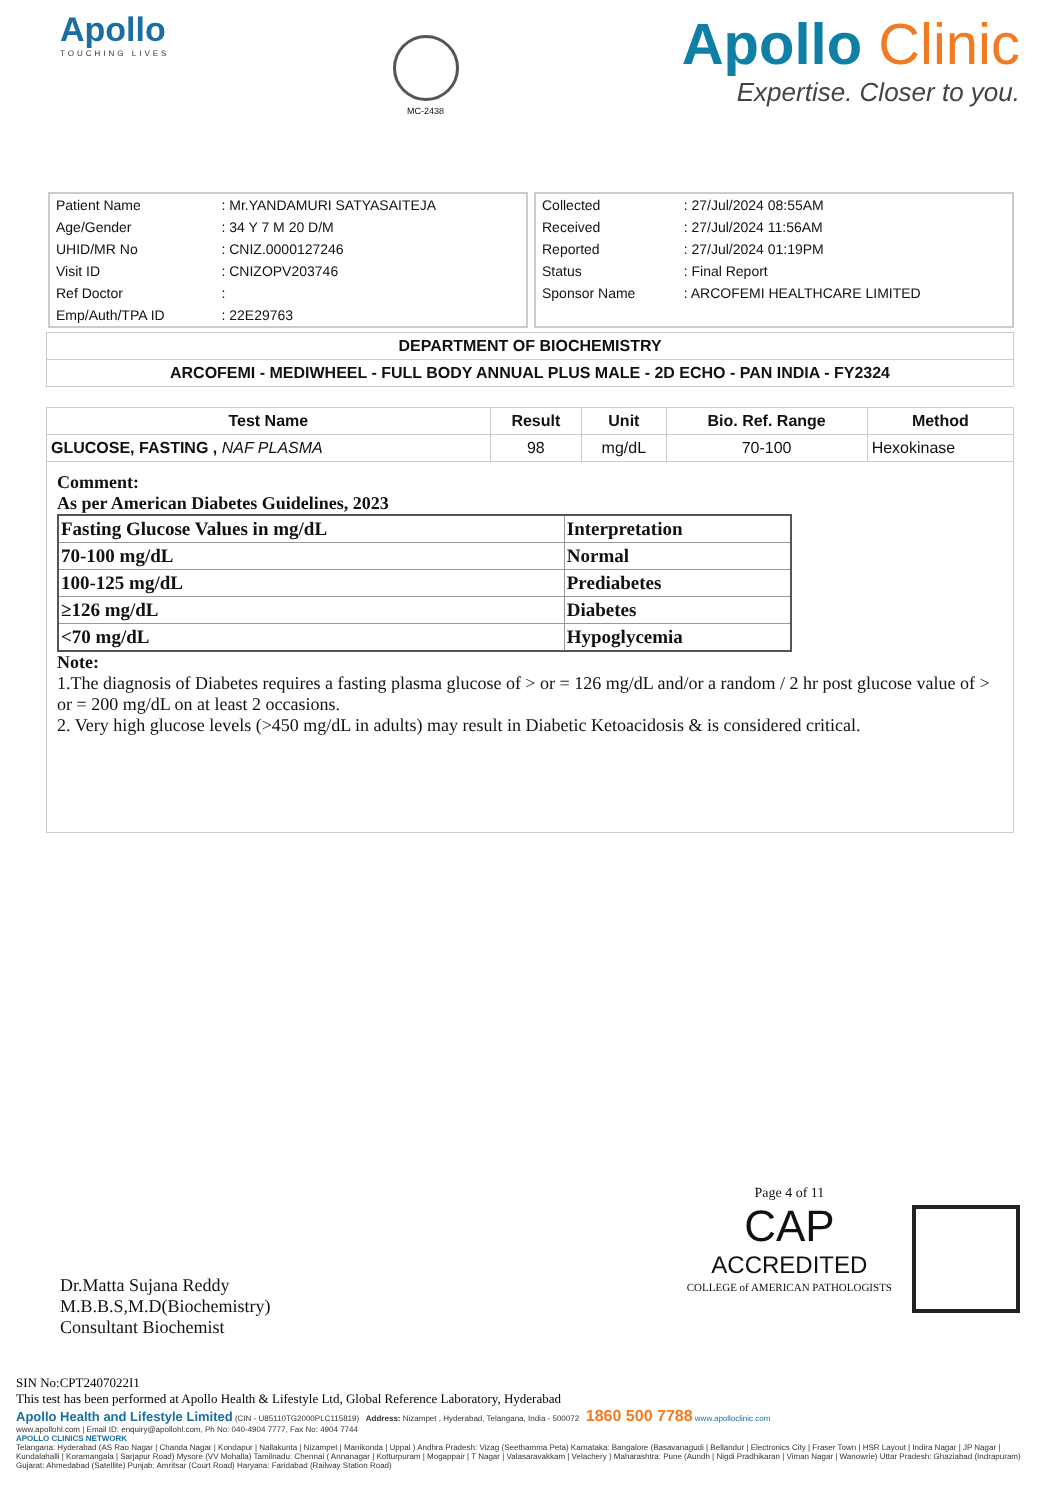Apollo
TOUCHING LIVES
MC-2438
Apollo Clinic
Expertise. Closer to you.
| Patient Name | : Mr.YANDAMURI SATYASAITEJA |
| Age/Gender | : 34 Y 7 M 20 D/M |
| UHID/MR No | : CNIZ.0000127246 |
| Visit ID | : CNIZOPV203746 |
| Ref Doctor | : |
| Emp/Auth/TPA ID | : 22E29763 |
| Collected | : 27/Jul/2024 08:55AM |
| Received | : 27/Jul/2024 11:56AM |
| Reported | : 27/Jul/2024 01:19PM |
| Status | : Final Report |
| Sponsor Name | : ARCOFEMI HEALTHCARE LIMITED |
DEPARTMENT OF BIOCHEMISTRY
ARCOFEMI - MEDIWHEEL - FULL BODY ANNUAL PLUS MALE - 2D ECHO - PAN INDIA - FY2324
| Test Name | Result | Unit | Bio. Ref. Range | Method |
| --- | --- | --- | --- | --- |
| GLUCOSE, FASTING , NAF PLASMA | 98 | mg/dL | 70-100 | Hexokinase |
Comment:
As per American Diabetes Guidelines, 2023
| Fasting Glucose Values in mg/dL | Interpretation |
| 70-100 mg/dL | Normal |
| 100-125 mg/dL | Prediabetes |
| ≥126 mg/dL | Diabetes |
| <70 mg/dL | Hypoglycemia |
Note:
1.The diagnosis of Diabetes requires a fasting plasma glucose of > or = 126 mg/dL and/or a random / 2 hr post glucose value of > or = 200 mg/dL on at least 2 occasions.
2. Very high glucose levels (>450 mg/dL in adults) may result in Diabetic Ketoacidosis & is considered critical.
Dr.Matta Sujana Reddy
M.B.B.S,M.D(Biochemistry)
Consultant Biochemist
Page 4 of 11
CAP
ACCREDITED
COLLEGE of AMERICAN PATHOLOGISTS
SIN No:CPT2407022I1
This test has been performed at Apollo Health & Lifestyle Ltd, Global Reference Laboratory, Hyderabad
Apollo Health and Lifestyle Limited (CIN - U85110TG2000PLC115819) Address: Nizampet , Hyderabad, Telangana, India - 500072 1860 500 7788 www.apolloclinic.com
www.apollohl.com | Email ID: enquiry@apollohl.com, Ph No: 040-4904 7777, Fax No: 4904 7744
APOLLO CLINICS NETWORK
Telangana: Hyderabad (AS Rao Nagar | Chanda Nagar | Kondapur | Nallakunta | Nizampet | Manikonda | Uppal ) Andhra Pradesh: Vizag (Seethamma Peta) Karnataka: Bangalore (Basavanagudi | Bellandur | Electronics City | Fraser Town | HSR Layout | Indira Nagar | JP Nagar | Kundalahalli | Koramangala | Sarjapur Road) Mysore (VV Mohalla) Tamilnadu: Chennai ( Annanagar | Kotturpuram | Mogappair | T Nagar | Valasaravakkam | Velachery ) Maharashtra: Pune (Aundh | Nigdi Pradhikaran | Viman Nagar | Wanowrie) Uttar Pradesh: Ghaziabad (Indrapuram) Gujarat: Ahmedabad (Satellite) Punjab: Amritsar (Court Road) Haryana: Faridabad (Railway Station Road)